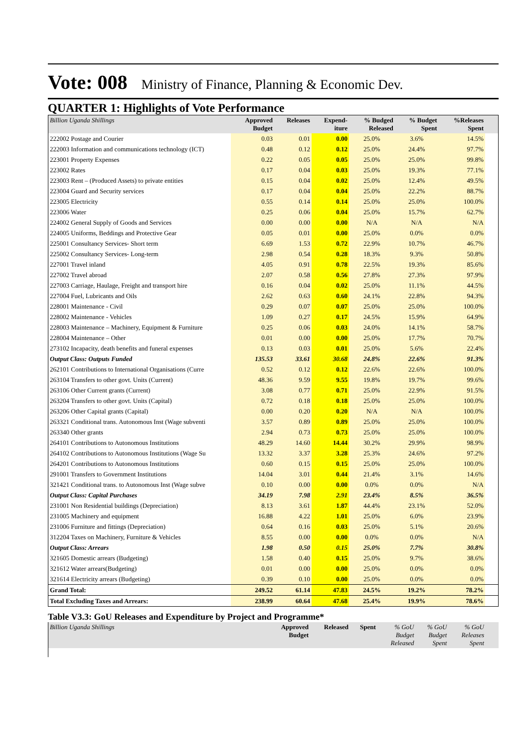Vote: 008 Ministry of Finance, Planning & Economic Dev.
QUARTER 1: Highlights of Vote Performance
| Billion Uganda Shillings | Approved Budget | Releases | Expend- iture | % Budged Released | % Budget Spent | %Releases Spent | |
| --- | --- | --- | --- | --- | --- | --- | --- |
| 222002 Postage and Courier | 0.03 | 0.01 | 0.00 | 25.0% | 3.6% | 14.5% | |
| 222003 Information and communications technology (ICT) | 0.48 | 0.12 | 0.12 | 25.0% | 24.4% | 97.7% | |
| 223001 Property Expenses | 0.22 | 0.05 | 0.05 | 25.0% | 25.0% | 99.8% | |
| 223002 Rates | 0.17 | 0.04 | 0.03 | 25.0% | 19.3% | 77.1% | |
| 223003 Rent – (Produced Assets) to private entities | 0.15 | 0.04 | 0.02 | 25.0% | 12.4% | 49.5% | |
| 223004 Guard and Security services | 0.17 | 0.04 | 0.04 | 25.0% | 22.2% | 88.7% | |
| 223005 Electricity | 0.55 | 0.14 | 0.14 | 25.0% | 25.0% | 100.0% | |
| 223006 Water | 0.25 | 0.06 | 0.04 | 25.0% | 15.7% | 62.7% | |
| 224002 General Supply of Goods and Services | 0.00 | 0.00 | 0.00 | N/A | N/A | N/A | |
| 224005 Uniforms, Beddings and Protective Gear | 0.05 | 0.01 | 0.00 | 25.0% | 0.0% | 0.0% | |
| 225001 Consultancy Services- Short term | 6.69 | 1.53 | 0.72 | 22.9% | 10.7% | 46.7% | |
| 225002 Consultancy Services- Long-term | 2.98 | 0.54 | 0.28 | 18.3% | 9.3% | 50.8% | |
| 227001 Travel inland | 4.05 | 0.91 | 0.78 | 22.5% | 19.3% | 85.6% | |
| 227002 Travel abroad | 2.07 | 0.58 | 0.56 | 27.8% | 27.3% | 97.9% | |
| 227003 Carriage, Haulage, Freight and transport hire | 0.16 | 0.04 | 0.02 | 25.0% | 11.1% | 44.5% | |
| 227004 Fuel, Lubricants and Oils | 2.62 | 0.63 | 0.60 | 24.1% | 22.8% | 94.3% | |
| 228001 Maintenance - Civil | 0.29 | 0.07 | 0.07 | 25.0% | 25.0% | 100.0% | |
| 228002 Maintenance - Vehicles | 1.09 | 0.27 | 0.17 | 24.5% | 15.9% | 64.9% | |
| 228003 Maintenance – Machinery, Equipment & Furniture | 0.25 | 0.06 | 0.03 | 24.0% | 14.1% | 58.7% | |
| 228004 Maintenance – Other | 0.01 | 0.00 | 0.00 | 25.0% | 17.7% | 70.7% | |
| 273102 Incapacity, death benefits and funeral expenses | 0.13 | 0.03 | 0.01 | 25.0% | 5.6% | 22.4% | |
| Output Class: Outputs Funded | 135.53 | 33.61 | 30.68 | 24.8% | 22.6% | 91.3% | |
| 262101 Contributions to International Organisations (Curre | 0.52 | 0.12 | 0.12 | 22.6% | 22.6% | 100.0% | |
| 263104 Transfers to other govt. Units (Current) | 48.36 | 9.59 | 9.55 | 19.8% | 19.7% | 99.6% | |
| 263106 Other Current grants (Current) | 3.08 | 0.77 | 0.71 | 25.0% | 22.9% | 91.5% | |
| 263204 Transfers to other govt. Units (Capital) | 0.72 | 0.18 | 0.18 | 25.0% | 25.0% | 100.0% | |
| 263206 Other Capital grants (Capital) | 0.00 | 0.20 | 0.20 | N/A | N/A | 100.0% | |
| 263321 Conditional trans. Autonomous Inst (Wage subventi | 3.57 | 0.89 | 0.89 | 25.0% | 25.0% | 100.0% | |
| 263340 Other grants | 2.94 | 0.73 | 0.73 | 25.0% | 25.0% | 100.0% | |
| 264101 Contributions to Autonomous Institutions | 48.29 | 14.60 | 14.44 | 30.2% | 29.9% | 98.9% | |
| 264102 Contributions to Autonomous Institutions (Wage Su | 13.32 | 3.37 | 3.28 | 25.3% | 24.6% | 97.2% | |
| 264201 Contributions to Autonomous Institutions | 0.60 | 0.15 | 0.15 | 25.0% | 25.0% | 100.0% | |
| 291001 Transfers to Government Institutions | 14.04 | 3.01 | 0.44 | 21.4% | 3.1% | 14.6% | |
| 321421 Conditional trans. to Autonomous Inst (Wage subve | 0.10 | 0.00 | 0.00 | 0.0% | 0.0% | N/A | |
| Output Class: Capital Purchases | 34.19 | 7.98 | 2.91 | 23.4% | 8.5% | 36.5% | |
| 231001 Non Residential buildings (Depreciation) | 8.13 | 3.61 | 1.87 | 44.4% | 23.1% | 52.0% | |
| 231005 Machinery and equipment | 16.88 | 4.22 | 1.01 | 25.0% | 6.0% | 23.9% | |
| 231006 Furniture and fittings (Depreciation) | 0.64 | 0.16 | 0.03 | 25.0% | 5.1% | 20.6% | |
| 312204 Taxes on Machinery, Furniture & Vehicles | 8.55 | 0.00 | 0.00 | 0.0% | 0.0% | N/A | |
| Output Class: Arrears | 1.98 | 0.50 | 0.15 | 25.0% | 7.7% | 30.8% | |
| 321605 Domestic arrears (Budgeting) | 1.58 | 0.40 | 0.15 | 25.0% | 9.7% | 38.6% | |
| 321612 Water arrears(Budgeting) | 0.01 | 0.00 | 0.00 | 25.0% | 0.0% | 0.0% | |
| 321614 Electricity arrears (Budgeting) | 0.39 | 0.10 | 0.00 | 25.0% | 0.0% | 0.0% | |
| Grand Total: | 249.52 | 61.14 | 47.83 | 24.5% | 19.2% | 78.2% | |
| Total Excluding Taxes and Arrears: | 238.99 | 60.64 | 47.68 | 25.4% | 19.9% | 78.6% | |
Table V3.3: GoU Releases and Expenditure by Project and Programme*
| Billion Uganda Shillings | Approved Budget | Released | Spent | % GoU Budget Released | % GoU Budget Spent | % GoU Releases Spent | |
| --- | --- | --- | --- | --- | --- | --- | --- |